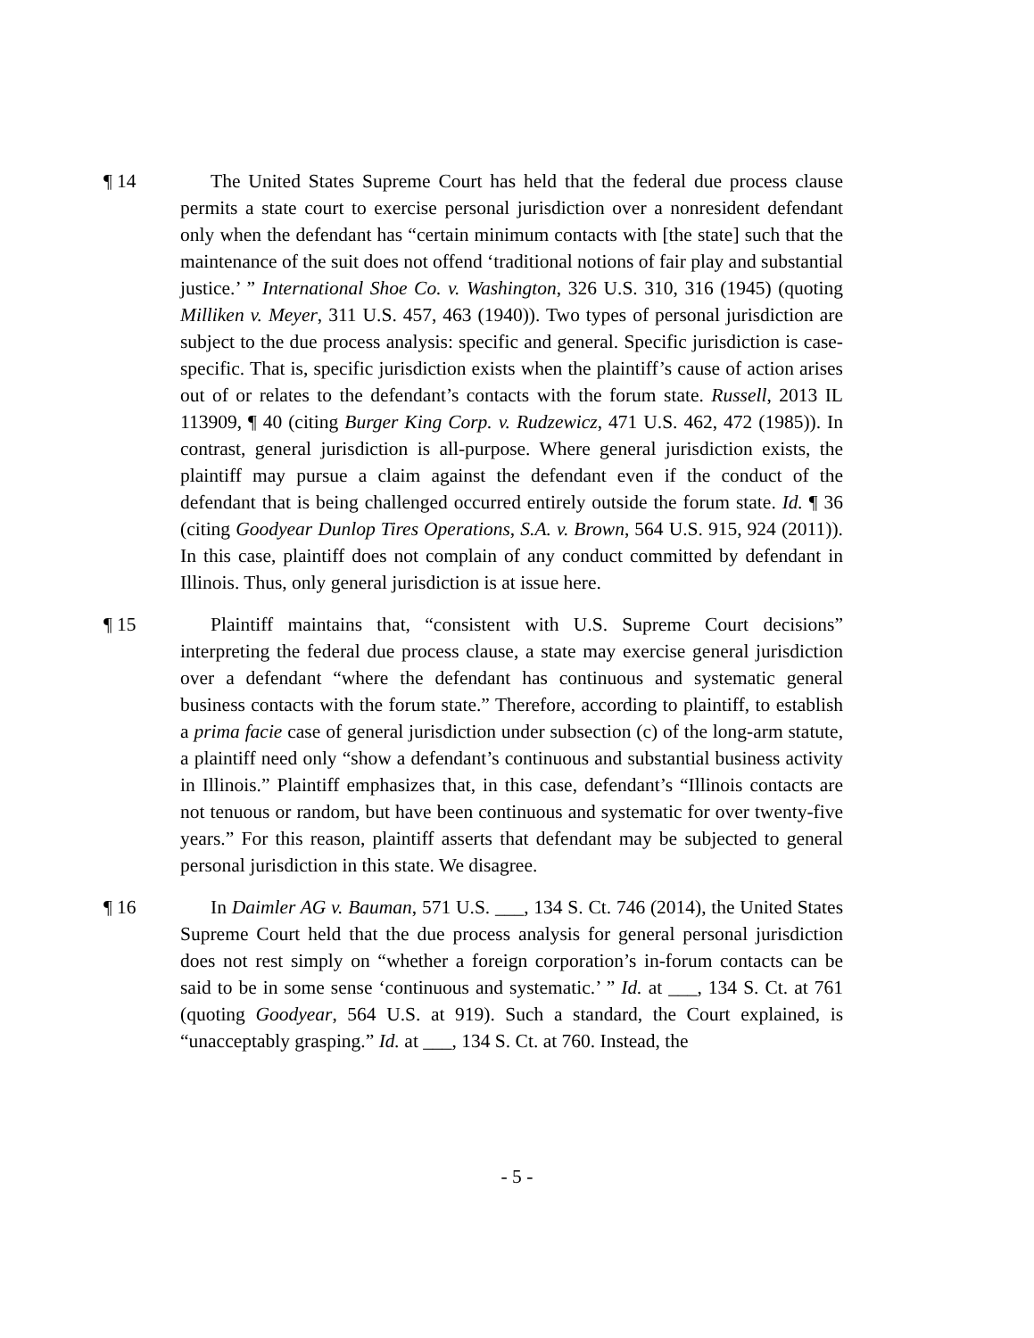¶ 14 The United States Supreme Court has held that the federal due process clause permits a state court to exercise personal jurisdiction over a nonresident defendant only when the defendant has “certain minimum contacts with [the state] such that the maintenance of the suit does not offend ‘traditional notions of fair play and substantial justice.’ ” International Shoe Co. v. Washington, 326 U.S. 310, 316 (1945) (quoting Milliken v. Meyer, 311 U.S. 457, 463 (1940)). Two types of personal jurisdiction are subject to the due process analysis: specific and general. Specific jurisdiction is case-specific. That is, specific jurisdiction exists when the plaintiff’s cause of action arises out of or relates to the defendant’s contacts with the forum state. Russell, 2013 IL 113909, ¶ 40 (citing Burger King Corp. v. Rudzewicz, 471 U.S. 462, 472 (1985)). In contrast, general jurisdiction is all-purpose. Where general jurisdiction exists, the plaintiff may pursue a claim against the defendant even if the conduct of the defendant that is being challenged occurred entirely outside the forum state. Id. ¶ 36 (citing Goodyear Dunlop Tires Operations, S.A. v. Brown, 564 U.S. 915, 924 (2011)). In this case, plaintiff does not complain of any conduct committed by defendant in Illinois. Thus, only general jurisdiction is at issue here.
¶ 15 Plaintiff maintains that, “consistent with U.S. Supreme Court decisions” interpreting the federal due process clause, a state may exercise general jurisdiction over a defendant “where the defendant has continuous and systematic general business contacts with the forum state.” Therefore, according to plaintiff, to establish a prima facie case of general jurisdiction under subsection (c) of the long-arm statute, a plaintiff need only “show a defendant’s continuous and substantial business activity in Illinois.” Plaintiff emphasizes that, in this case, defendant’s “Illinois contacts are not tenuous or random, but have been continuous and systematic for over twenty-five years.” For this reason, plaintiff asserts that defendant may be subjected to general personal jurisdiction in this state. We disagree.
¶ 16 In Daimler AG v. Bauman, 571 U.S. ___, 134 S. Ct. 746 (2014), the United States Supreme Court held that the due process analysis for general personal jurisdiction does not rest simply on “whether a foreign corporation’s in-forum contacts can be said to be in some sense ‘continuous and systematic.’ ” Id. at ___, 134 S. Ct. at 761 (quoting Goodyear, 564 U.S. at 919). Such a standard, the Court explained, is “unacceptably grasping.” Id. at ___, 134 S. Ct. at 760. Instead, the
- 5 -